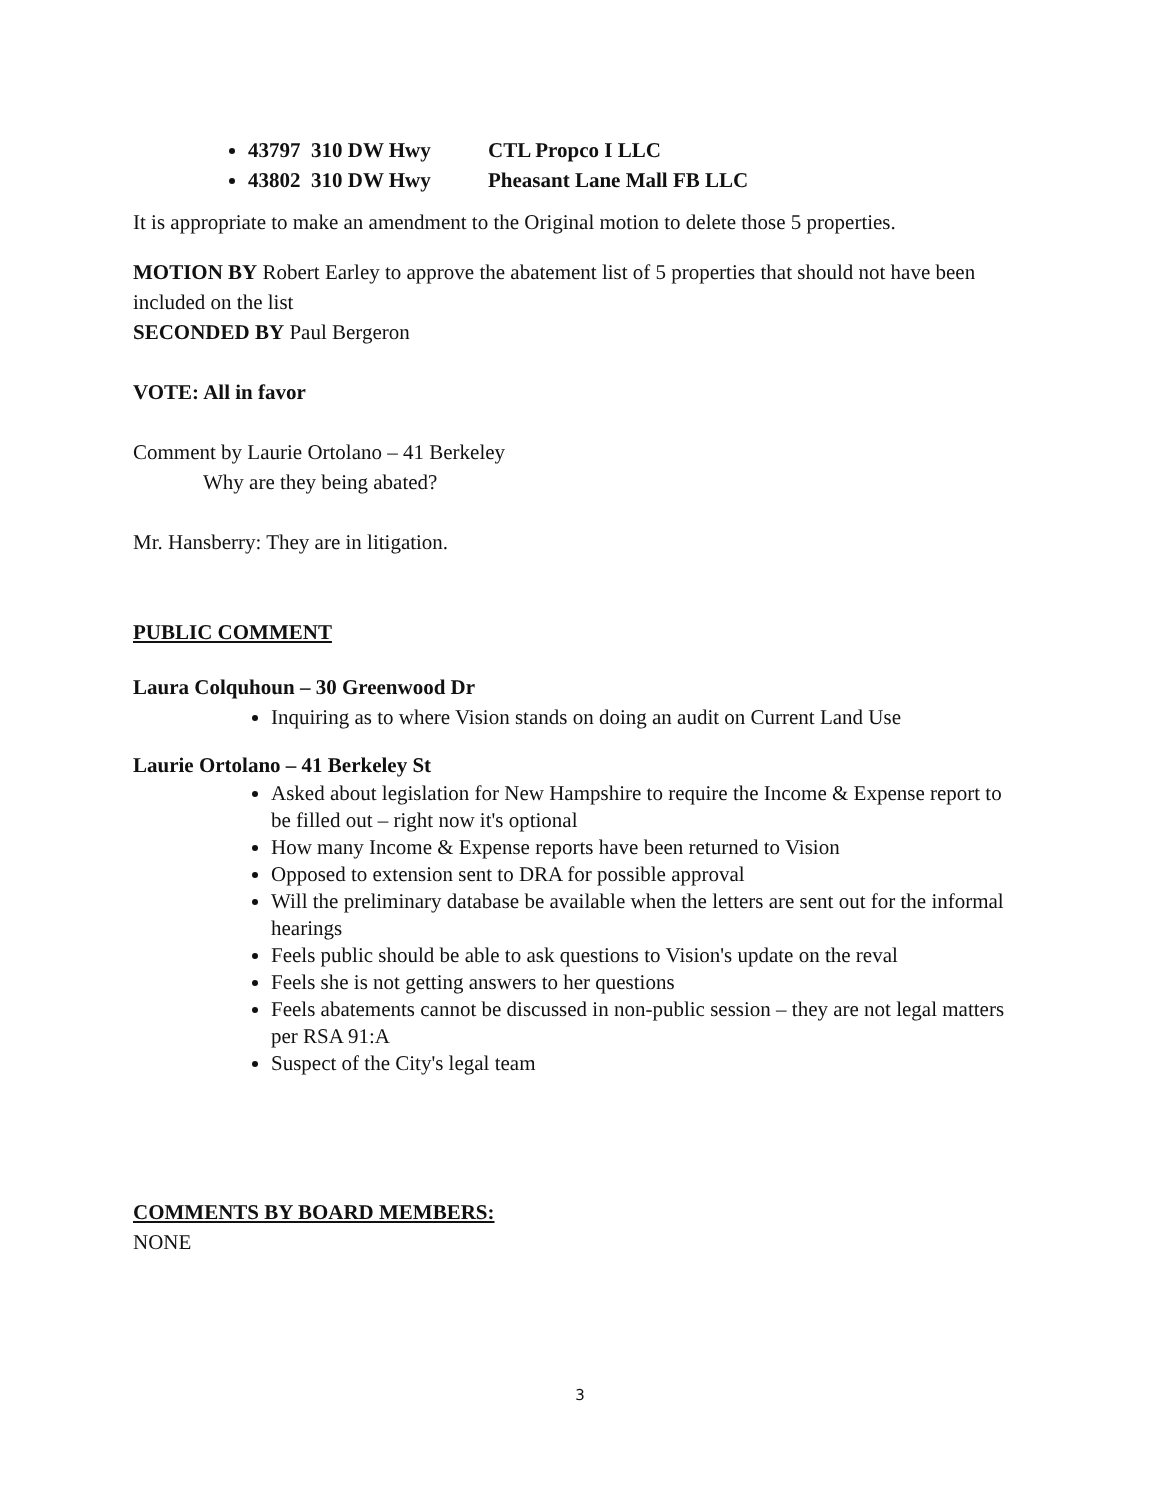43797 310 DW Hwy CTL Propco I LLC
43802 310 DW Hwy Pheasant Lane Mall FB LLC
It is appropriate to make an amendment to the Original motion to delete those 5 properties.
MOTION BY Robert Earley to approve the abatement list of 5 properties that should not have been included on the list
SECONDED BY Paul Bergeron
VOTE: All in favor
Comment by Laurie Ortolano – 41 Berkeley
Why are they being abated?
Mr. Hansberry: They are in litigation.
PUBLIC COMMENT
Laura Colquhoun – 30 Greenwood Dr
Inquiring as to where Vision stands on doing an audit on Current Land Use
Laurie Ortolano – 41 Berkeley St
Asked about legislation for New Hampshire to require the Income & Expense report to be filled out – right now it's optional
How many Income & Expense reports have been returned to Vision
Opposed to extension sent to DRA for possible approval
Will the preliminary database be available when the letters are sent out for the informal hearings
Feels public should be able to ask questions to Vision's update on the reval
Feels she is not getting answers to her questions
Feels abatements cannot be discussed in non-public session – they are not legal matters per RSA 91:A
Suspect of the City's legal team
COMMENTS BY BOARD MEMBERS:
NONE
3